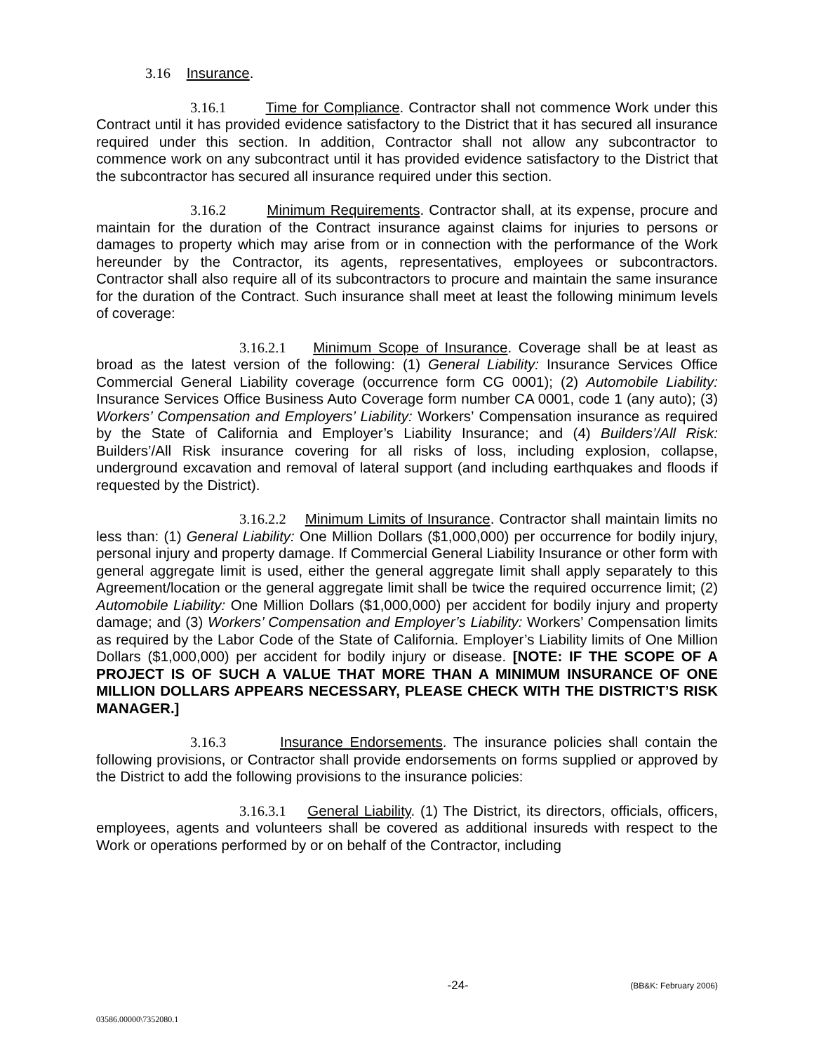3.16 Insurance.
3.16.1 Time for Compliance. Contractor shall not commence Work under this Contract until it has provided evidence satisfactory to the District that it has secured all insurance required under this section. In addition, Contractor shall not allow any subcontractor to commence work on any subcontract until it has provided evidence satisfactory to the District that the subcontractor has secured all insurance required under this section.
3.16.2 Minimum Requirements. Contractor shall, at its expense, procure and maintain for the duration of the Contract insurance against claims for injuries to persons or damages to property which may arise from or in connection with the performance of the Work hereunder by the Contractor, its agents, representatives, employees or subcontractors. Contractor shall also require all of its subcontractors to procure and maintain the same insurance for the duration of the Contract. Such insurance shall meet at least the following minimum levels of coverage:
3.16.2.1 Minimum Scope of Insurance. Coverage shall be at least as broad as the latest version of the following: (1) General Liability: Insurance Services Office Commercial General Liability coverage (occurrence form CG 0001); (2) Automobile Liability: Insurance Services Office Business Auto Coverage form number CA 0001, code 1 (any auto); (3) Workers’ Compensation and Employers’ Liability: Workers’ Compensation insurance as required by the State of California and Employer’s Liability Insurance; and (4) Builders’/All Risk: Builders’/All Risk insurance covering for all risks of loss, including explosion, collapse, underground excavation and removal of lateral support (and including earthquakes and floods if requested by the District).
3.16.2.2 Minimum Limits of Insurance. Contractor shall maintain limits no less than: (1) General Liability: One Million Dollars ($1,000,000) per occurrence for bodily injury, personal injury and property damage. If Commercial General Liability Insurance or other form with general aggregate limit is used, either the general aggregate limit shall apply separately to this Agreement/location or the general aggregate limit shall be twice the required occurrence limit; (2) Automobile Liability: One Million Dollars ($1,000,000) per accident for bodily injury and property damage; and (3) Workers’ Compensation and Employer’s Liability: Workers’ Compensation limits as required by the Labor Code of the State of California. Employer’s Liability limits of One Million Dollars ($1,000,000) per accident for bodily injury or disease. [NOTE: IF THE SCOPE OF A PROJECT IS OF SUCH A VALUE THAT MORE THAN A MINIMUM INSURANCE OF ONE MILLION DOLLARS APPEARS NECESSARY, PLEASE CHECK WITH THE DISTRICT’S RISK MANAGER.]
3.16.3 Insurance Endorsements. The insurance policies shall contain the following provisions, or Contractor shall provide endorsements on forms supplied or approved by the District to add the following provisions to the insurance policies:
3.16.3.1 General Liability. (1) The District, its directors, officials, officers, employees, agents and volunteers shall be covered as additional insureds with respect to the Work or operations performed by or on behalf of the Contractor, including
-24- (BB&K: February 2006)
03586.00000\7352080.1